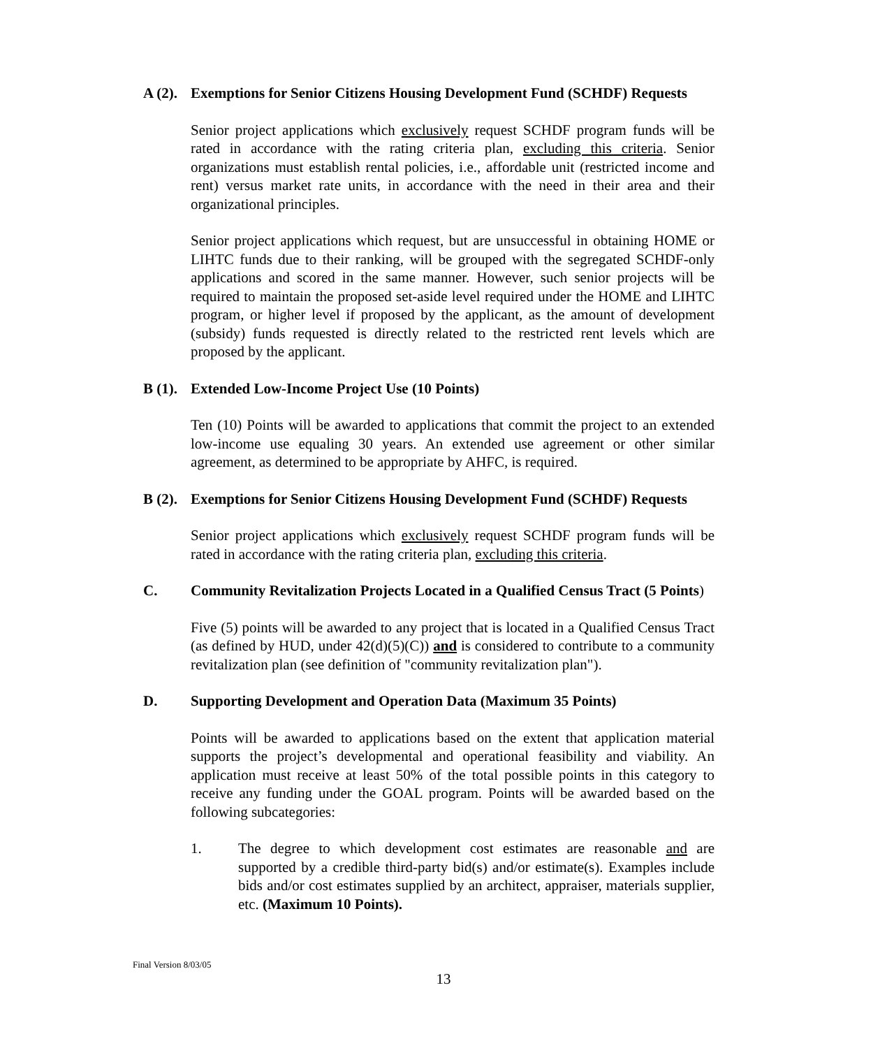A (2). Exemptions for Senior Citizens Housing Development Fund (SCHDF) Requests
Senior project applications which exclusively request SCHDF program funds will be rated in accordance with the rating criteria plan, excluding this criteria. Senior organizations must establish rental policies, i.e., affordable unit (restricted income and rent) versus market rate units, in accordance with the need in their area and their organizational principles.
Senior project applications which request, but are unsuccessful in obtaining HOME or LIHTC funds due to their ranking, will be grouped with the segregated SCHDF-only applications and scored in the same manner. However, such senior projects will be required to maintain the proposed set-aside level required under the HOME and LIHTC program, or higher level if proposed by the applicant, as the amount of development (subsidy) funds requested is directly related to the restricted rent levels which are proposed by the applicant.
B (1). Extended Low-Income Project Use (10 Points)
Ten (10) Points will be awarded to applications that commit the project to an extended low-income use equaling 30 years. An extended use agreement or other similar agreement, as determined to be appropriate by AHFC, is required.
B (2). Exemptions for Senior Citizens Housing Development Fund (SCHDF) Requests
Senior project applications which exclusively request SCHDF program funds will be rated in accordance with the rating criteria plan, excluding this criteria.
C. Community Revitalization Projects Located in a Qualified Census Tract (5 Points)
Five (5) points will be awarded to any project that is located in a Qualified Census Tract (as defined by HUD, under 42(d)(5)(C)) and is considered to contribute to a community revitalization plan (see definition of "community revitalization plan").
D. Supporting Development and Operation Data (Maximum 35 Points)
Points will be awarded to applications based on the extent that application material supports the project’s developmental and operational feasibility and viability. An application must receive at least 50% of the total possible points in this category to receive any funding under the GOAL program. Points will be awarded based on the following subcategories:
1. The degree to which development cost estimates are reasonable and are supported by a credible third-party bid(s) and/or estimate(s). Examples include bids and/or cost estimates supplied by an architect, appraiser, materials supplier, etc. (Maximum 10 Points).
Final Version 8/03/05
13